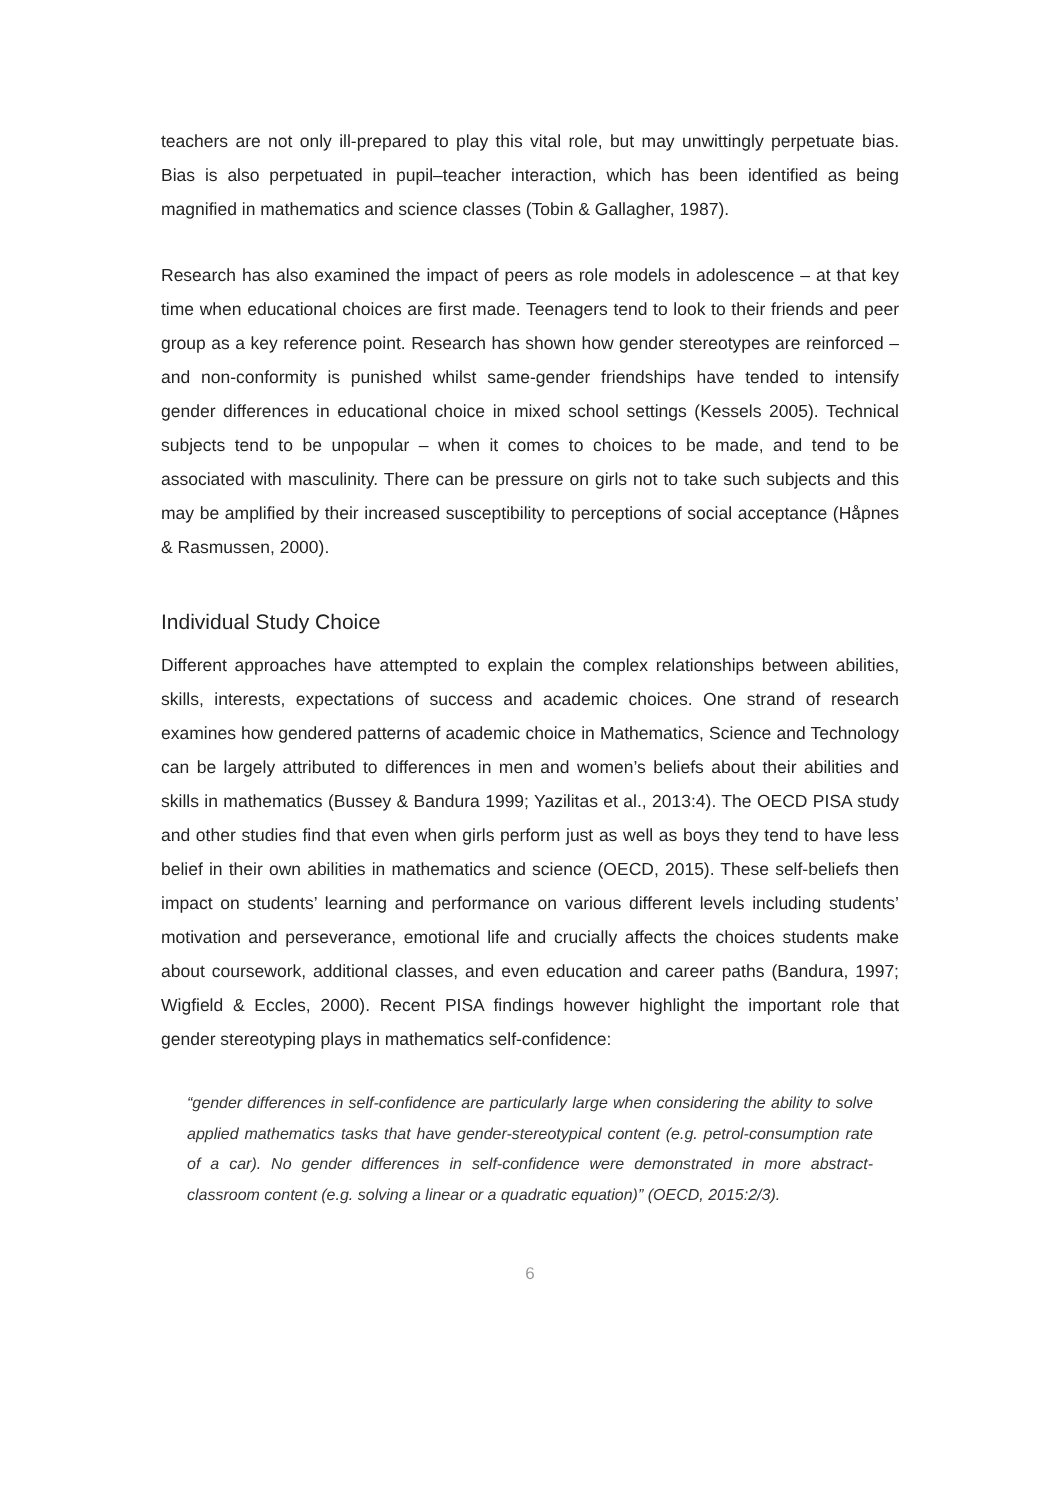teachers are not only ill-prepared to play this vital role, but may unwittingly perpetuate bias. Bias is also perpetuated in pupil–teacher interaction, which has been identified as being magnified in mathematics and science classes (Tobin & Gallagher, 1987).
Research has also examined the impact of peers as role models in adolescence – at that key time when educational choices are first made. Teenagers tend to look to their friends and peer group as a key reference point. Research has shown how gender stereotypes are reinforced – and non-conformity is punished whilst same-gender friendships have tended to intensify gender differences in educational choice in mixed school settings (Kessels 2005). Technical subjects tend to be unpopular – when it comes to choices to be made, and tend to be associated with masculinity. There can be pressure on girls not to take such subjects and this may be amplified by their increased susceptibility to perceptions of social acceptance (Håpnes & Rasmussen, 2000).
Individual Study Choice
Different approaches have attempted to explain the complex relationships between abilities, skills, interests, expectations of success and academic choices. One strand of research examines how gendered patterns of academic choice in Mathematics, Science and Technology can be largely attributed to differences in men and women’s beliefs about their abilities and skills in mathematics (Bussey & Bandura 1999; Yazilitas et al., 2013:4). The OECD PISA study and other studies find that even when girls perform just as well as boys they tend to have less belief in their own abilities in mathematics and science (OECD, 2015). These self-beliefs then impact on students’ learning and performance on various different levels including students’ motivation and perseverance, emotional life and crucially affects the choices students make about coursework, additional classes, and even education and career paths (Bandura, 1997; Wigfield & Eccles, 2000). Recent PISA findings however highlight the important role that gender stereotyping plays in mathematics self-confidence:
“gender differences in self-confidence are particularly large when considering the ability to solve applied mathematics tasks that have gender-stereotypical content (e.g. petrol-consumption rate of a car). No gender differences in self-confidence were demonstrated in more abstract-classroom content (e.g. solving a linear or a quadratic equation)” (OECD, 2015:2/3).
6